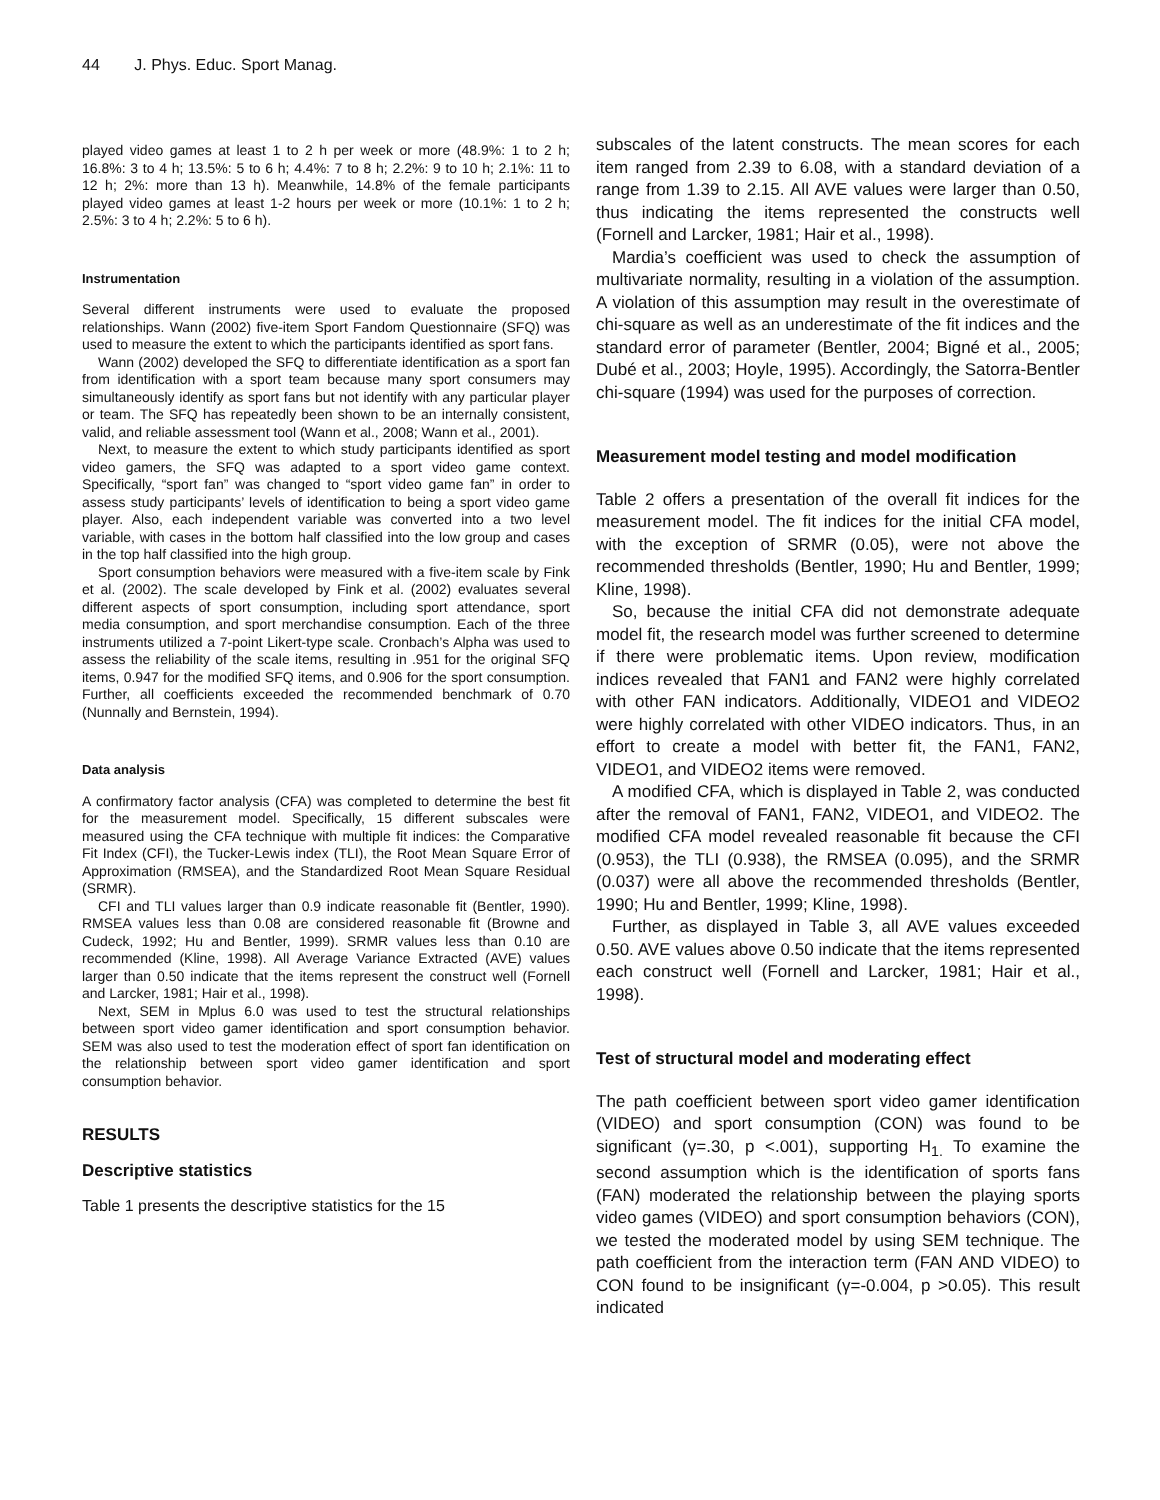44 J. Phys. Educ. Sport Manag.
played video games at least 1 to 2 h per week or more (48.9%: 1 to 2 h; 16.8%: 3 to 4 h; 13.5%: 5 to 6 h; 4.4%: 7 to 8 h; 2.2%: 9 to 10 h; 2.1%: 11 to 12 h; 2%: more than 13 h). Meanwhile, 14.8% of the female participants played video games at least 1-2 hours per week or more (10.1%: 1 to 2 h; 2.5%: 3 to 4 h; 2.2%: 5 to 6 h).
Instrumentation
Several different instruments were used to evaluate the proposed relationships. Wann (2002) five-item Sport Fandom Questionnaire (SFQ) was used to measure the extent to which the participants identified as sport fans.
Wann (2002) developed the SFQ to differentiate identification as a sport fan from identification with a sport team because many sport consumers may simultaneously identify as sport fans but not identify with any particular player or team. The SFQ has repeatedly been shown to be an internally consistent, valid, and reliable assessment tool (Wann et al., 2008; Wann et al., 2001).
Next, to measure the extent to which study participants identified as sport video gamers, the SFQ was adapted to a sport video game context. Specifically, “sport fan” was changed to “sport video game fan” in order to assess study participants’ levels of identification to being a sport video game player. Also, each independent variable was converted into a two level variable, with cases in the bottom half classified into the low group and cases in the top half classified into the high group.
Sport consumption behaviors were measured with a five-item scale by Fink et al. (2002). The scale developed by Fink et al. (2002) evaluates several different aspects of sport consumption, including sport attendance, sport media consumption, and sport merchandise consumption. Each of the three instruments utilized a 7-point Likert-type scale. Cronbach’s Alpha was used to assess the reliability of the scale items, resulting in .951 for the original SFQ items, 0.947 for the modified SFQ items, and 0.906 for the sport consumption. Further, all coefficients exceeded the recommended benchmark of 0.70 (Nunnally and Bernstein, 1994).
Data analysis
A confirmatory factor analysis (CFA) was completed to determine the best fit for the measurement model. Specifically, 15 different subscales were measured using the CFA technique with multiple fit indices: the Comparative Fit Index (CFI), the Tucker-Lewis index (TLI), the Root Mean Square Error of Approximation (RMSEA), and the Standardized Root Mean Square Residual (SRMR).
CFI and TLI values larger than 0.9 indicate reasonable fit (Bentler, 1990). RMSEA values less than 0.08 are considered reasonable fit (Browne and Cudeck, 1992; Hu and Bentler, 1999). SRMR values less than 0.10 are recommended (Kline, 1998). All Average Variance Extracted (AVE) values larger than 0.50 indicate that the items represent the construct well (Fornell and Larcker, 1981; Hair et al., 1998).
Next, SEM in Mplus 6.0 was used to test the structural relationships between sport video gamer identification and sport consumption behavior. SEM was also used to test the moderation effect of sport fan identification on the relationship between sport video gamer identification and sport consumption behavior.
RESULTS
Descriptive statistics
Table 1 presents the descriptive statistics for the 15
subscales of the latent constructs. The mean scores for each item ranged from 2.39 to 6.08, with a standard deviation of a range from 1.39 to 2.15. All AVE values were larger than 0.50, thus indicating the items represented the constructs well (Fornell and Larcker, 1981; Hair et al., 1998).
Mardia’s coefficient was used to check the assumption of multivariate normality, resulting in a violation of the assumption. A violation of this assumption may result in the overestimate of chi-square as well as an underestimate of the fit indices and the standard error of parameter (Bentler, 2004; Bigné et al., 2005; Dubé et al., 2003; Hoyle, 1995). Accordingly, the Satorra-Bentler chi-square (1994) was used for the purposes of correction.
Measurement model testing and model modification
Table 2 offers a presentation of the overall fit indices for the measurement model. The fit indices for the initial CFA model, with the exception of SRMR (0.05), were not above the recommended thresholds (Bentler, 1990; Hu and Bentler, 1999; Kline, 1998).
So, because the initial CFA did not demonstrate adequate model fit, the research model was further screened to determine if there were problematic items. Upon review, modification indices revealed that FAN1 and FAN2 were highly correlated with other FAN indicators. Additionally, VIDEO1 and VIDEO2 were highly correlated with other VIDEO indicators. Thus, in an effort to create a model with better fit, the FAN1, FAN2, VIDEO1, and VIDEO2 items were removed.
A modified CFA, which is displayed in Table 2, was conducted after the removal of FAN1, FAN2, VIDEO1, and VIDEO2. The modified CFA model revealed reasonable fit because the CFI (0.953), the TLI (0.938), the RMSEA (0.095), and the SRMR (0.037) were all above the recommended thresholds (Bentler, 1990; Hu and Bentler, 1999; Kline, 1998).
Further, as displayed in Table 3, all AVE values exceeded 0.50. AVE values above 0.50 indicate that the items represented each construct well (Fornell and Larcker, 1981; Hair et al., 1998).
Test of structural model and moderating effect
The path coefficient between sport video gamer identification (VIDEO) and sport consumption (CON) was found to be significant (γ=.30, p <.001), supporting H<sub>1.</sub> To examine the second assumption which is the identification of sports fans (FAN) moderated the relationship between the playing sports video games (VIDEO) and sport consumption behaviors (CON), we tested the moderated model by using SEM technique. The path coefficient from the interaction term (FAN AND VIDEO) to CON found to be insignificant (γ=-0.004, p >0.05). This result indicated